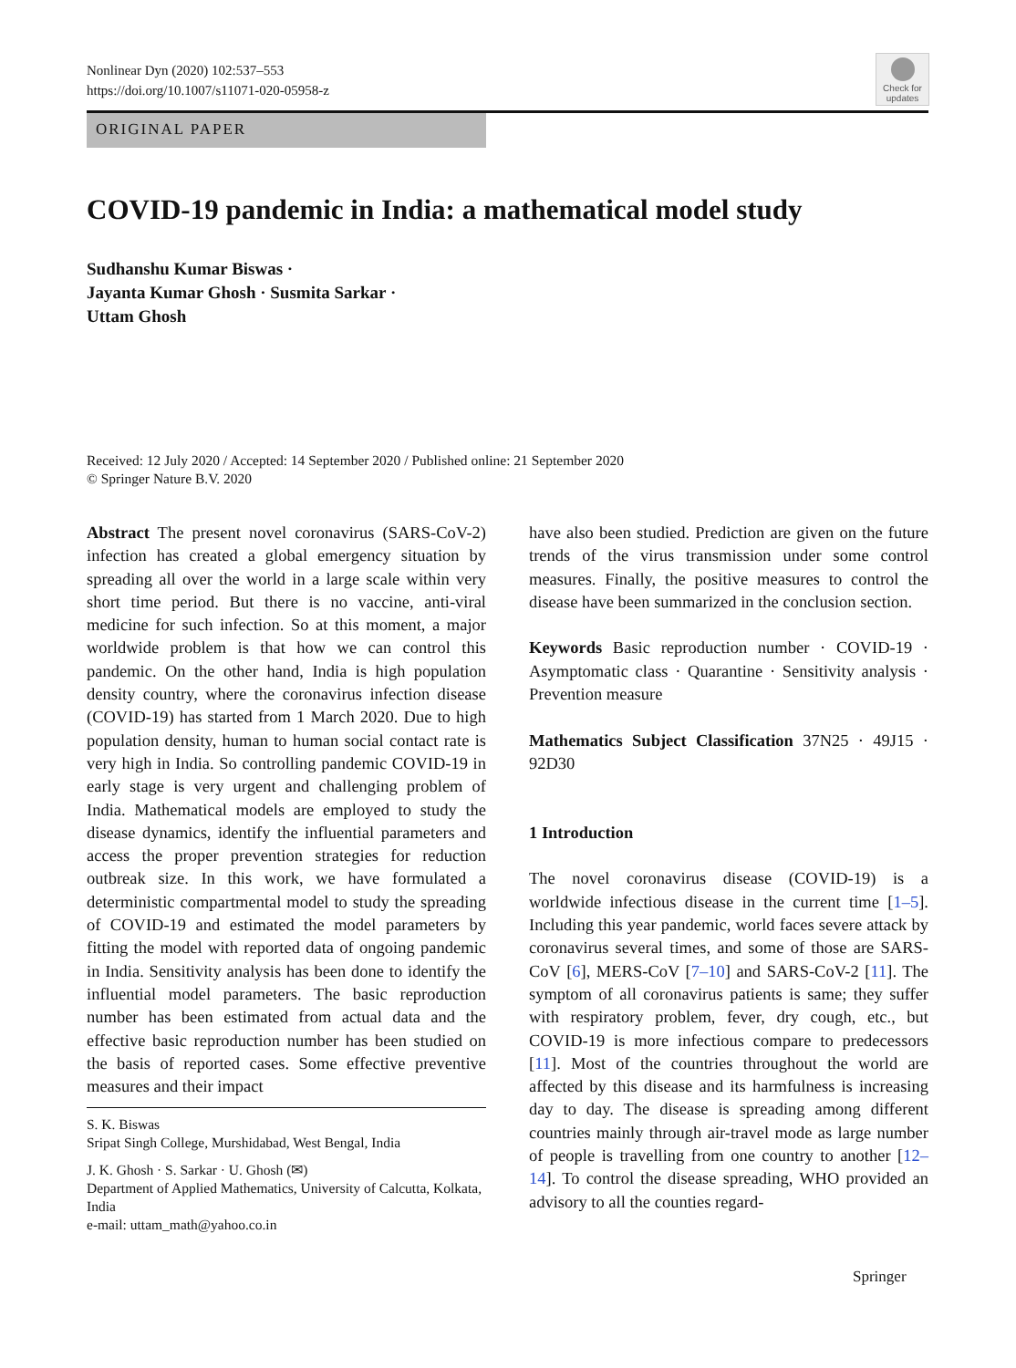Nonlinear Dyn (2020) 102:537–553
https://doi.org/10.1007/s11071-020-05958-z
Check for updates
ORIGINAL PAPER
COVID-19 pandemic in India: a mathematical model study
Sudhanshu Kumar Biswas ·
Jayanta Kumar Ghosh · Susmita Sarkar ·
Uttam Ghosh
Received: 12 July 2020 / Accepted: 14 September 2020 / Published online: 21 September 2020
© Springer Nature B.V. 2020
Abstract The present novel coronavirus (SARS-CoV-2) infection has created a global emergency situation by spreading all over the world in a large scale within very short time period. But there is no vaccine, anti-viral medicine for such infection. So at this moment, a major worldwide problem is that how we can control this pandemic. On the other hand, India is high population density country, where the coronavirus infection disease (COVID-19) has started from 1 March 2020. Due to high population density, human to human social contact rate is very high in India. So controlling pandemic COVID-19 in early stage is very urgent and challenging problem of India. Mathematical models are employed to study the disease dynamics, identify the influential parameters and access the proper prevention strategies for reduction outbreak size. In this work, we have formulated a deterministic compartmental model to study the spreading of COVID-19 and estimated the model parameters by fitting the model with reported data of ongoing pandemic in India. Sensitivity analysis has been done to identify the influential model parameters. The basic reproduction number has been estimated from actual data and the effective basic reproduction number has been studied on the basis of reported cases. Some effective preventive measures and their impact
S. K. Biswas
Sripat Singh College, Murshidabad, West Bengal, India
J. K. Ghosh · S. Sarkar · U. Ghosh (✉)
Department of Applied Mathematics, University of Calcutta, Kolkata, India
e-mail: uttam_math@yahoo.co.in
have also been studied. Prediction are given on the future trends of the virus transmission under some control measures. Finally, the positive measures to control the disease have been summarized in the conclusion section.
Keywords Basic reproduction number · COVID-19 · Asymptomatic class · Quarantine · Sensitivity analysis · Prevention measure
Mathematics Subject Classification 37N25 · 49J15 · 92D30
1 Introduction
The novel coronavirus disease (COVID-19) is a worldwide infectious disease in the current time [1–5]. Including this year pandemic, world faces severe attack by coronavirus several times, and some of those are SARS-CoV [6], MERS-CoV [7–10] and SARS-CoV-2 [11]. The symptom of all coronavirus patients is same; they suffer with respiratory problem, fever, dry cough, etc., but COVID-19 is more infectious compare to predecessors [11]. Most of the countries throughout the world are affected by this disease and its harmfulness is increasing day to day. The disease is spreading among different countries mainly through air-travel mode as large number of people is travelling from one country to another [12–14]. To control the disease spreading, WHO provided an advisory to all the counties regard-
Springer